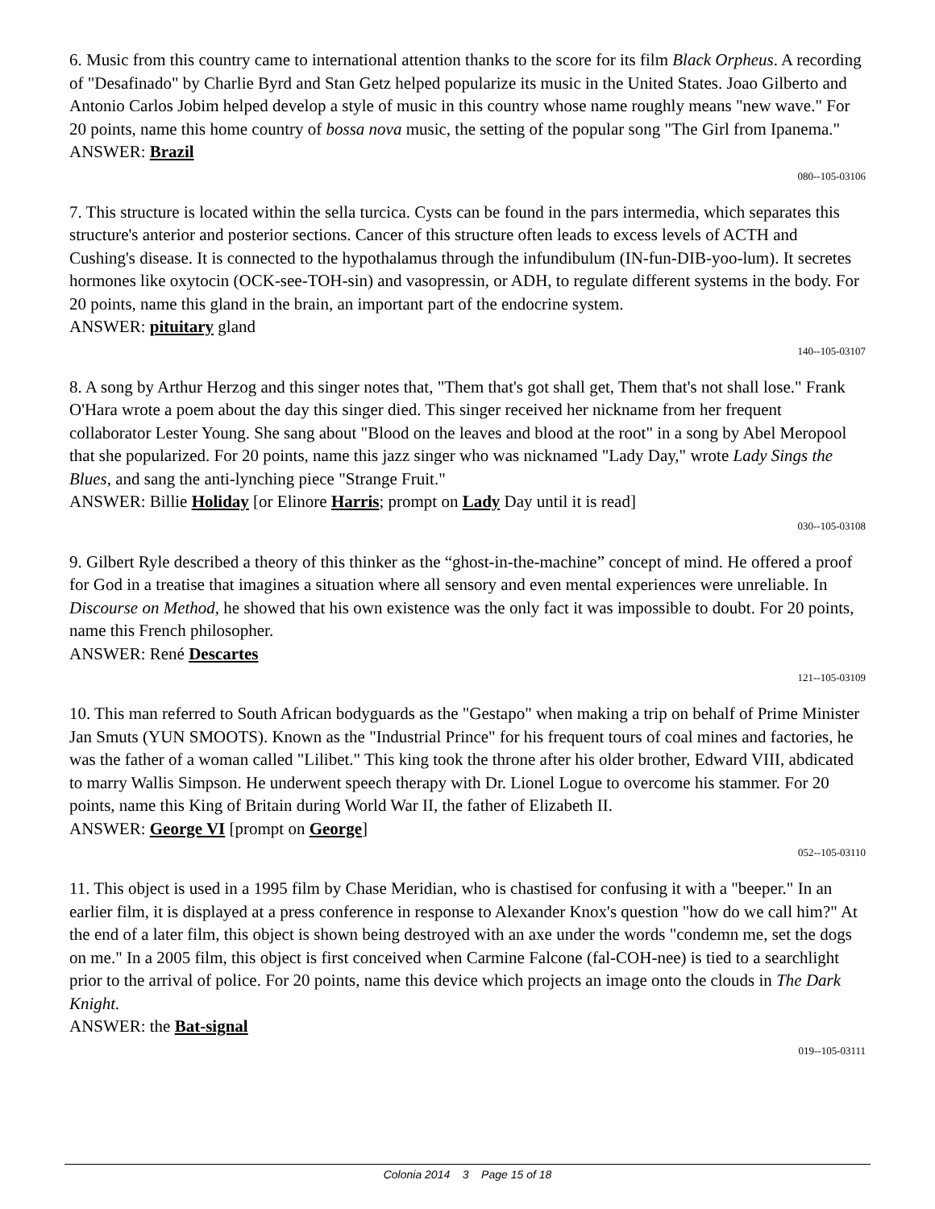6. Music from this country came to international attention thanks to the score for its film Black Orpheus. A recording of "Desafinado" by Charlie Byrd and Stan Getz helped popularize its music in the United States. Joao Gilberto and Antonio Carlos Jobim helped develop a style of music in this country whose name roughly means "new wave." For 20 points, name this home country of bossa nova music, the setting of the popular song "The Girl from Ipanema."
ANSWER: Brazil
080--105-03106
7. This structure is located within the sella turcica. Cysts can be found in the pars intermedia, which separates this structure's anterior and posterior sections. Cancer of this structure often leads to excess levels of ACTH and Cushing's disease. It is connected to the hypothalamus through the infundibulum (IN-fun-DIB-yoo-lum). It secretes hormones like oxytocin (OCK-see-TOH-sin) and vasopressin, or ADH, to regulate different systems in the body. For 20 points, name this gland in the brain, an important part of the endocrine system.
ANSWER: pituitary gland
140--105-03107
8. A song by Arthur Herzog and this singer notes that, "Them that's got shall get, Them that's not shall lose." Frank O'Hara wrote a poem about the day this singer died. This singer received her nickname from her frequent collaborator Lester Young. She sang about "Blood on the leaves and blood at the root" in a song by Abel Meropool that she popularized. For 20 points, name this jazz singer who was nicknamed "Lady Day," wrote Lady Sings the Blues, and sang the anti-lynching piece "Strange Fruit."
ANSWER: Billie Holiday [or Elinore Harris; prompt on Lady Day until it is read]
030--105-03108
9. Gilbert Ryle described a theory of this thinker as the “ghost-in-the-machine” concept of mind. He offered a proof for God in a treatise that imagines a situation where all sensory and even mental experiences were unreliable. In Discourse on Method, he showed that his own existence was the only fact it was impossible to doubt. For 20 points, name this French philosopher.
ANSWER: René Descartes
121--105-03109
10. This man referred to South African bodyguards as the "Gestapo" when making a trip on behalf of Prime Minister Jan Smuts (YUN SMOOTS). Known as the "Industrial Prince" for his frequent tours of coal mines and factories, he was the father of a woman called "Lilibet." This king took the throne after his older brother, Edward VIII, abdicated to marry Wallis Simpson. He underwent speech therapy with Dr. Lionel Logue to overcome his stammer. For 20 points, name this King of Britain during World War II, the father of Elizabeth II.
ANSWER: George VI [prompt on George]
052--105-03110
11. This object is used in a 1995 film by Chase Meridian, who is chastised for confusing it with a "beeper." In an earlier film, it is displayed at a press conference in response to Alexander Knox's question "how do we call him?" At the end of a later film, this object is shown being destroyed with an axe under the words "condemn me, set the dogs on me." In a 2005 film, this object is first conceived when Carmine Falcone (fal-COH-nee) is tied to a searchlight prior to the arrival of police. For 20 points, name this device which projects an image onto the clouds in The Dark Knight.
ANSWER: the Bat-signal
019--105-03111
Colonia 2014 3 Page 15 of 18